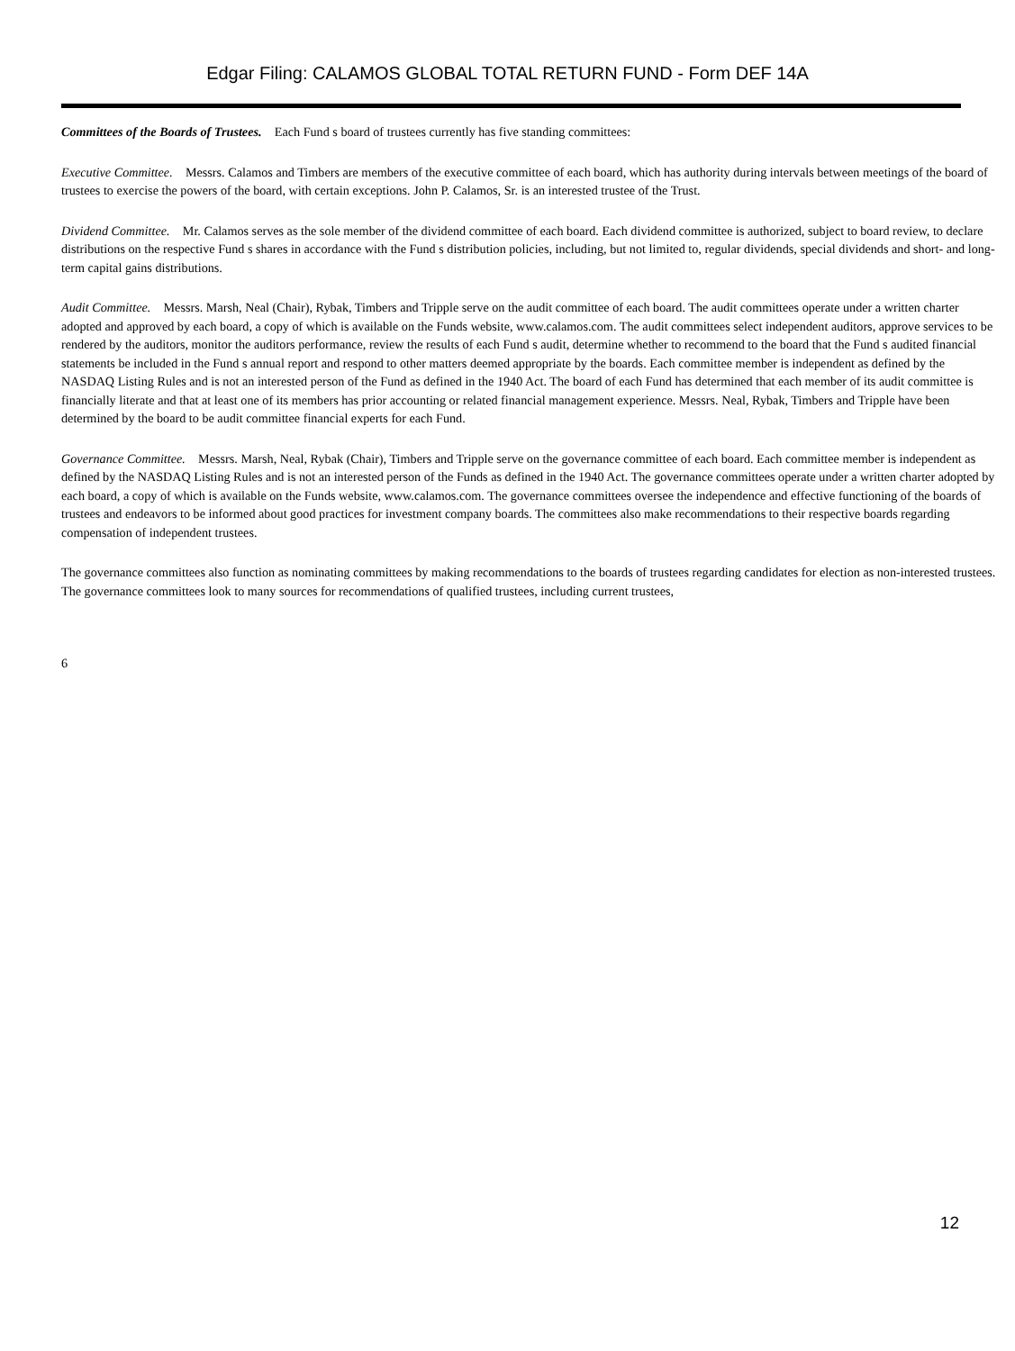Edgar Filing: CALAMOS GLOBAL TOTAL RETURN FUND - Form DEF 14A
Committees of the Boards of Trustees. Each Fund s board of trustees currently has five standing committees:
Executive Committee. Messrs. Calamos and Timbers are members of the executive committee of each board, which has authority during intervals between meetings of the board of trustees to exercise the powers of the board, with certain exceptions. John P. Calamos, Sr. is an interested trustee of the Trust.
Dividend Committee. Mr. Calamos serves as the sole member of the dividend committee of each board. Each dividend committee is authorized, subject to board review, to declare distributions on the respective Fund s shares in accordance with the Fund s distribution policies, including, but not limited to, regular dividends, special dividends and short- and long-term capital gains distributions.
Audit Committee. Messrs. Marsh, Neal (Chair), Rybak, Timbers and Tripple serve on the audit committee of each board. The audit committees operate under a written charter adopted and approved by each board, a copy of which is available on the Funds website, www.calamos.com. The audit committees select independent auditors, approve services to be rendered by the auditors, monitor the auditors performance, review the results of each Fund s audit, determine whether to recommend to the board that the Fund s audited financial statements be included in the Fund s annual report and respond to other matters deemed appropriate by the boards. Each committee member is independent as defined by the NASDAQ Listing Rules and is not an interested person of the Fund as defined in the 1940 Act. The board of each Fund has determined that each member of its audit committee is financially literate and that at least one of its members has prior accounting or related financial management experience. Messrs. Neal, Rybak, Timbers and Tripple have been determined by the board to be audit committee financial experts for each Fund.
Governance Committee. Messrs. Marsh, Neal, Rybak (Chair), Timbers and Tripple serve on the governance committee of each board. Each committee member is independent as defined by the NASDAQ Listing Rules and is not an interested person of the Funds as defined in the 1940 Act. The governance committees operate under a written charter adopted by each board, a copy of which is available on the Funds website, www.calamos.com. The governance committees oversee the independence and effective functioning of the boards of trustees and endeavors to be informed about good practices for investment company boards. The committees also make recommendations to their respective boards regarding compensation of independent trustees.
The governance committees also function as nominating committees by making recommendations to the boards of trustees regarding candidates for election as non-interested trustees. The governance committees look to many sources for recommendations of qualified trustees, including current trustees,
6
12